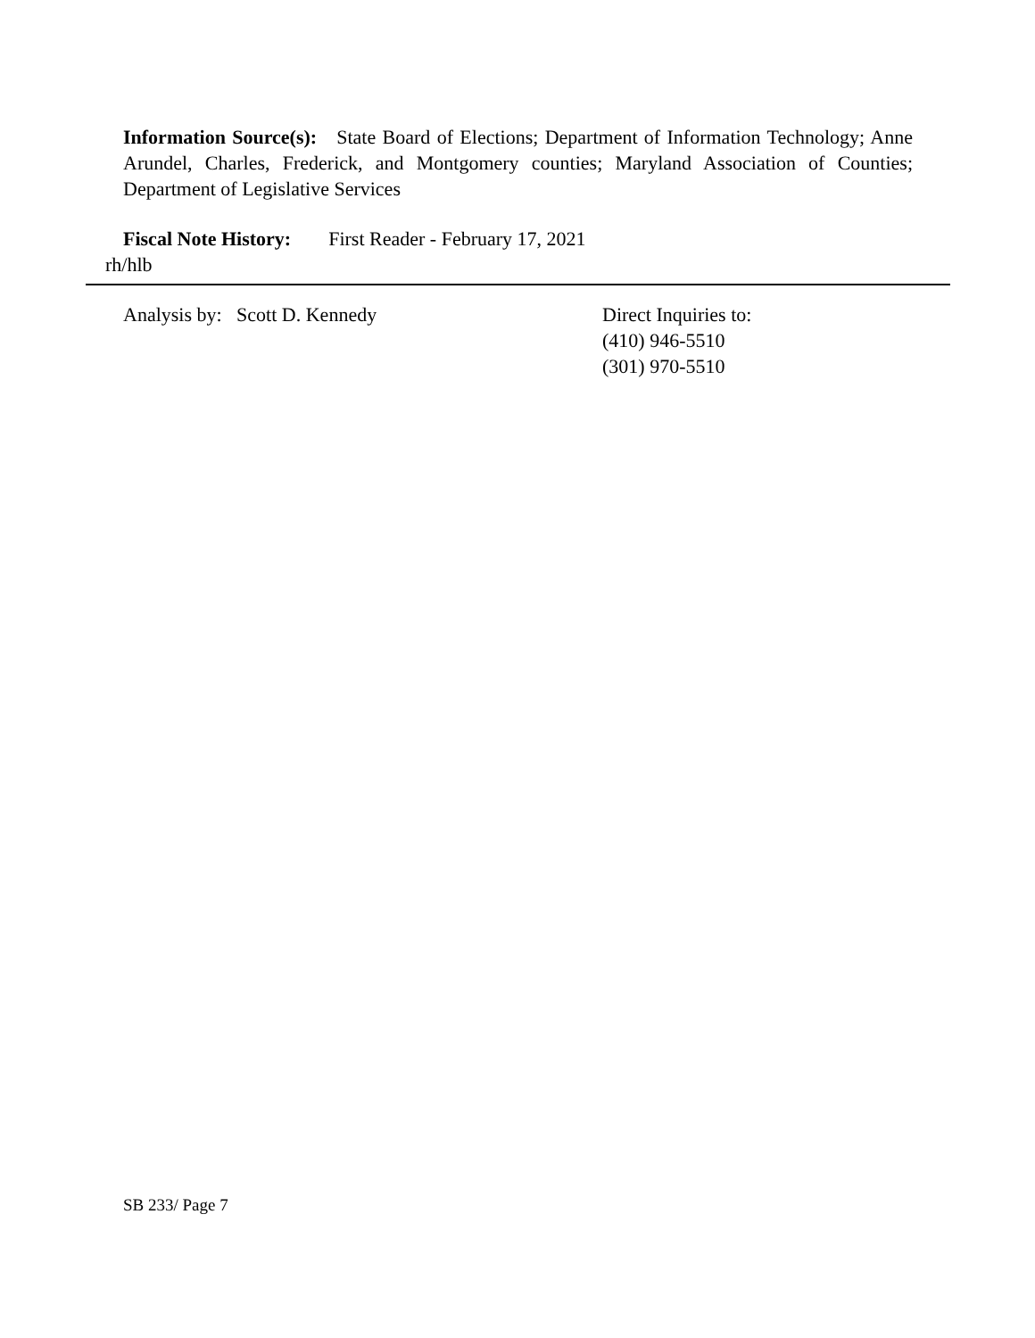Information Source(s): State Board of Elections; Department of Information Technology; Anne Arundel, Charles, Frederick, and Montgomery counties; Maryland Association of Counties; Department of Legislative Services
Fiscal Note History: First Reader - February 17, 2021
rh/hlb
Analysis by: Scott D. Kennedy
Direct Inquiries to:
(410) 946-5510
(301) 970-5510
SB 233/ Page 7